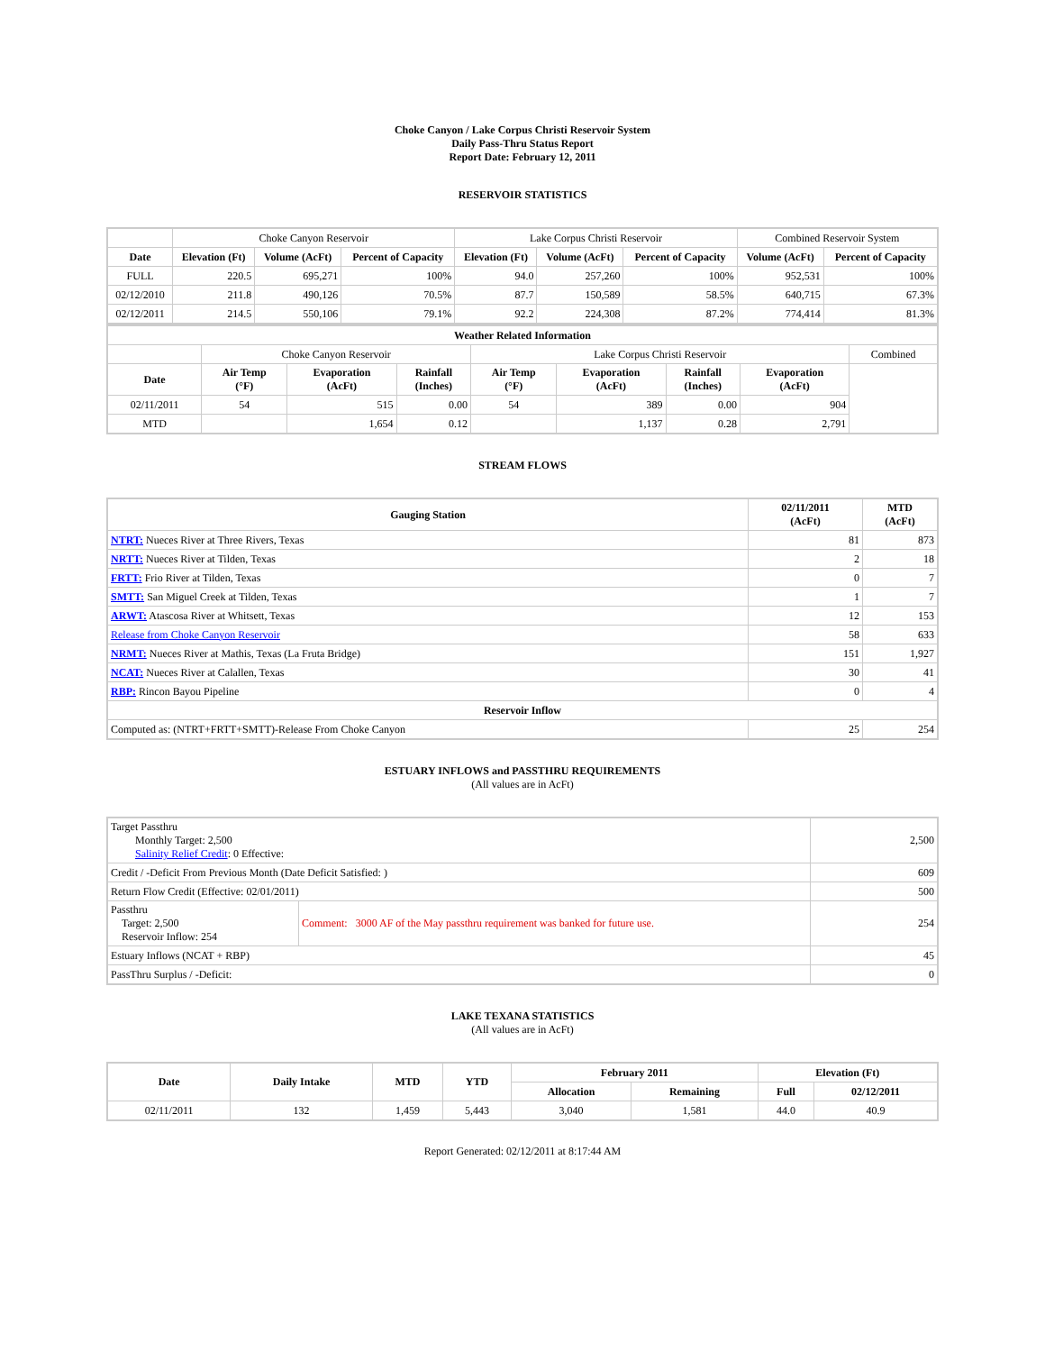Choke Canyon / Lake Corpus Christi Reservoir System
Daily Pass-Thru Status Report
Report Date: February 12, 2011
RESERVOIR STATISTICS
| | Choke Canyon Reservoir | | | Lake Corpus Christi Reservoir | | | Combined Reservoir System | |
| Date | Elevation (Ft) | Volume (AcFt) | Percent of Capacity | Elevation (Ft) | Volume (AcFt) | Percent of Capacity | Volume (AcFt) | Percent of Capacity |
| FULL | 220.5 | 695,271 | 100% | 94.0 | 257,260 | 100% | 952,531 | 100% |
| 02/12/2010 | 211.8 | 490,126 | 70.5% | 87.7 | 150,589 | 58.5% | 640,715 | 67.3% |
| 02/12/2011 | 214.5 | 550,106 | 79.1% | 92.2 | 224,308 | 87.2% | 774,414 | 81.3% |
| Weather Related Information | | | | | | | | |
| --- | --- | --- | --- | --- | --- | --- | --- | --- |
| | Choke Canyon Reservoir | | | Lake Corpus Christi Reservoir | | | | Combined |
| Date | Air Temp (°F) | Evaporation (AcFt) | Rainfall (Inches) | Air Temp (°F) | Evaporation (AcFt) | Rainfall (Inches) | Evaporation (AcFt) | |
| 02/11/2011 | 54 | 515 | 0.00 | 54 | 389 | 0.00 | 904 | |
| MTD | | 1,654 | 0.12 | | 1,137 | 0.28 | 2,791 | |
STREAM FLOWS
| Gauging Station | 02/11/2011 (AcFt) | MTD (AcFt) |
| --- | --- | --- |
| NTRT: Nueces River at Three Rivers, Texas | 81 | 873 |
| NRTT: Nueces River at Tilden, Texas | 2 | 18 |
| FRTT: Frio River at Tilden, Texas | 0 | 7 |
| SMTT: San Miguel Creek at Tilden, Texas | 1 | 7 |
| ARWT: Atascosa River at Whitsett, Texas | 12 | 153 |
| Release from Choke Canyon Reservoir | 58 | 633 |
| NRMT: Nueces River at Mathis, Texas (La Fruta Bridge) | 151 | 1,927 |
| NCAT: Nueces River at Calallen, Texas | 30 | 41 |
| RBP: Rincon Bayou Pipeline | 0 | 4 |
| Reservoir Inflow | | |
| Computed as: (NTRT+FRTT+SMTT)-Release From Choke Canyon | 25 | 254 |
ESTUARY INFLOWS and PASSTHRU REQUIREMENTS
(All values are in AcFt)
| Target Passthru Monthly Target: 2,500 Salinity Relief Credit : 0 Effective: | | 2,500 |
| Credit / -Deficit From Previous Month (Date Deficit Satisfied: ) | | 609 |
| Return Flow Credit (Effective: 02/01/2011) | | 500 |
| Passthru Target: 2,500 Reservoir Inflow: 254 | Comment: 3000 AF of the May passthru requirement was banked for future use. | 254 |
| Estuary Inflows (NCAT + RBP) | | 45 |
| PassThru Surplus / -Deficit: | | 0 |
LAKE TEXANA STATISTICS
(All values are in AcFt)
| Date | Daily Intake | MTD | YTD | February 2011 | | Elevation (Ft) | |
| --- | --- | --- | --- | --- | --- | --- | --- |
| | | | | Allocation | Remaining | Full | 02/12/2011 |
| 02/11/2011 | 132 | 1,459 | 5,443 | 3,040 | 1,581 | 44.0 | 40.9 |
Report Generated: 02/12/2011 at 8:17:44 AM